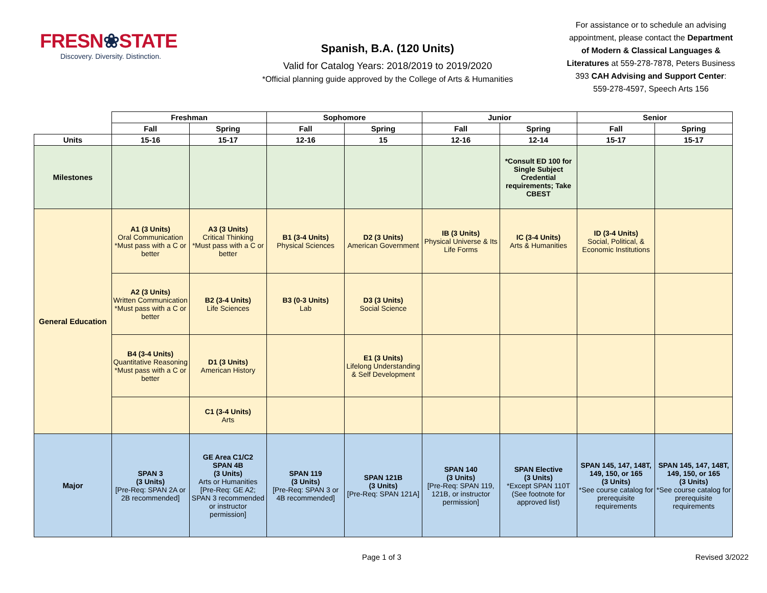FRESN❀STATE
Discovery. Diversity. Distinction.
Spanish, B.A. (120 Units)
Valid for Catalog Years: 2018/2019 to 2019/2020
*Official planning guide approved by the College of Arts & Humanities
For assistance or to schedule an advising appointment, please contact the Department of Modern & Classical Languages & Literatures at 559-278-7878, Peters Business 393 CAH Advising and Support Center: 559-278-4597, Speech Arts 156
| | Freshman | | Sophomore | | Junior | | Senior | |
| | Fall | Spring | Fall | Spring | Fall | Spring | Fall | Spring |
| Units | 15-16 | 15-17 | 12-16 | 15 | 12-16 | 12-14 | 15-17 | 15-17 |
| Milestones | | | | | | *Consult ED 100 for Single Subject Credential requirements; Take CBEST | | |
| General Education | A1 (3 Units) Oral Communication *Must pass with a C or better | A3 (3 Units) Critical Thinking *Must pass with a C or better | B1 (3-4 Units) Physical Sciences | D2 (3 Units) American Government | IB (3 Units) Physical Universe & Its Life Forms | IC (3-4 Units) Arts & Humanities | ID (3-4 Units) Social, Political, & Economic Institutions | |
| | A2 (3 Units) Written Communication *Must pass with a C or better | B2 (3-4 Units) Life Sciences | B3 (0-3 Units) Lab | D3 (3 Units) Social Science | | | | |
| | B4 (3-4 Units) Quantitative Reasoning *Must pass with a C or better | D1 (3 Units) American History | | E1 (3 Units) Lifelong Understanding & Self Development | | | | |
| | | C1 (3-4 Units) Arts | | | | | | |
| Major | SPAN 3 (3 Units) [Pre-Req: SPAN 2A or 2B recommended] | GE Area C1/C2 SPAN 4B (3 Units) Arts or Humanities [Pre-Req: GE A2; SPAN 3 recommended or instructor permission] | SPAN 119 (3 Units) [Pre-Req: SPAN 3 or 4B recommended] | SPAN 121B (3 Units) [Pre-Req: SPAN 121A] | SPAN 140 (3 Units) [Pre-Req: SPAN 119, 121B, or instructor permission] | SPAN Elective (3 Units) *Except SPAN 110T (See footnote for approved list) | SPAN 145, 147, 148T, 149, 150, or 165 (3 Units) *See course catalog for prerequisite requirements | SPAN 145, 147, 148T, 149, 150, or 165 (3 Units) *See course catalog for prerequisite requirements |
Page 1 of 3 Revised 3/2022